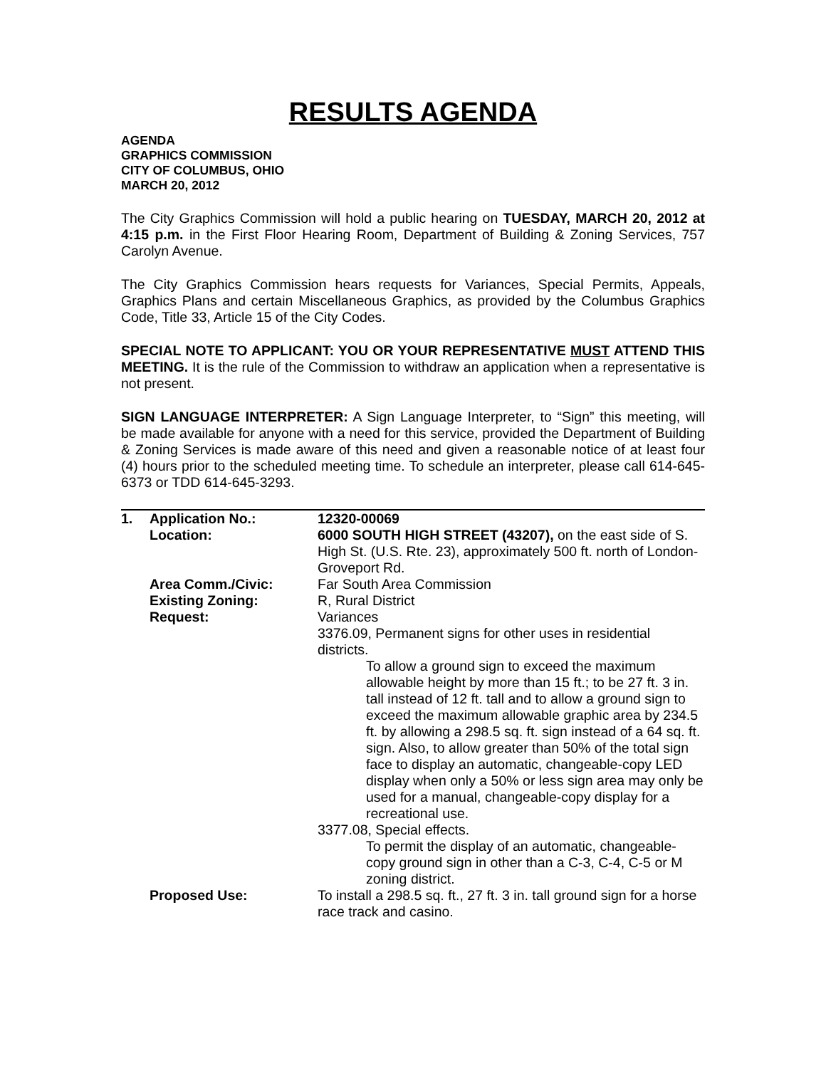RESULTS AGENDA
AGENDA
GRAPHICS COMMISSION
CITY OF COLUMBUS, OHIO
MARCH 20, 2012
The City Graphics Commission will hold a public hearing on TUESDAY, MARCH 20, 2012 at 4:15 p.m. in the First Floor Hearing Room, Department of Building & Zoning Services, 757 Carolyn Avenue.
The City Graphics Commission hears requests for Variances, Special Permits, Appeals, Graphics Plans and certain Miscellaneous Graphics, as provided by the Columbus Graphics Code, Title 33, Article 15 of the City Codes.
SPECIAL NOTE TO APPLICANT: YOU OR YOUR REPRESENTATIVE MUST ATTEND THIS MEETING. It is the rule of the Commission to withdraw an application when a representative is not present.
SIGN LANGUAGE INTERPRETER: A Sign Language Interpreter, to “Sign” this meeting, will be made available for anyone with a need for this service, provided the Department of Building & Zoning Services is made aware of this need and given a reasonable notice of at least four (4) hours prior to the scheduled meeting time. To schedule an interpreter, please call 614-645-6373 or TDD 614-645-3293.
| 1. | Application No.: | 12320-00069 |
| | Location: | 6000 SOUTH HIGH STREET (43207), on the east side of S. High St. (U.S. Rte. 23), approximately 500 ft. north of London-Groveport Rd. |
| | Area Comm./Civic: | Far South Area Commission |
| | Existing Zoning: | R, Rural District |
| | Request: | Variances 3376.09, Permanent signs for other uses in residential districts. To allow a ground sign to exceed the maximum allowable height by more than 15 ft.; to be 27 ft. 3 in. tall instead of 12 ft. tall and to allow a ground sign to exceed the maximum allowable graphic area by 234.5 ft. by allowing a 298.5 sq. ft. sign instead of a 64 sq. ft. sign. Also, to allow greater than 50% of the total sign face to display an automatic, changeable-copy LED display when only a 50% or less sign area may only be used for a manual, changeable-copy display for a recreational use. 3377.08, Special effects. To permit the display of an automatic, changeable-copy ground sign in other than a C-3, C-4, C-5 or M zoning district. |
| | Proposed Use: | To install a 298.5 sq. ft., 27 ft. 3 in. tall ground sign for a horse race track and casino. |